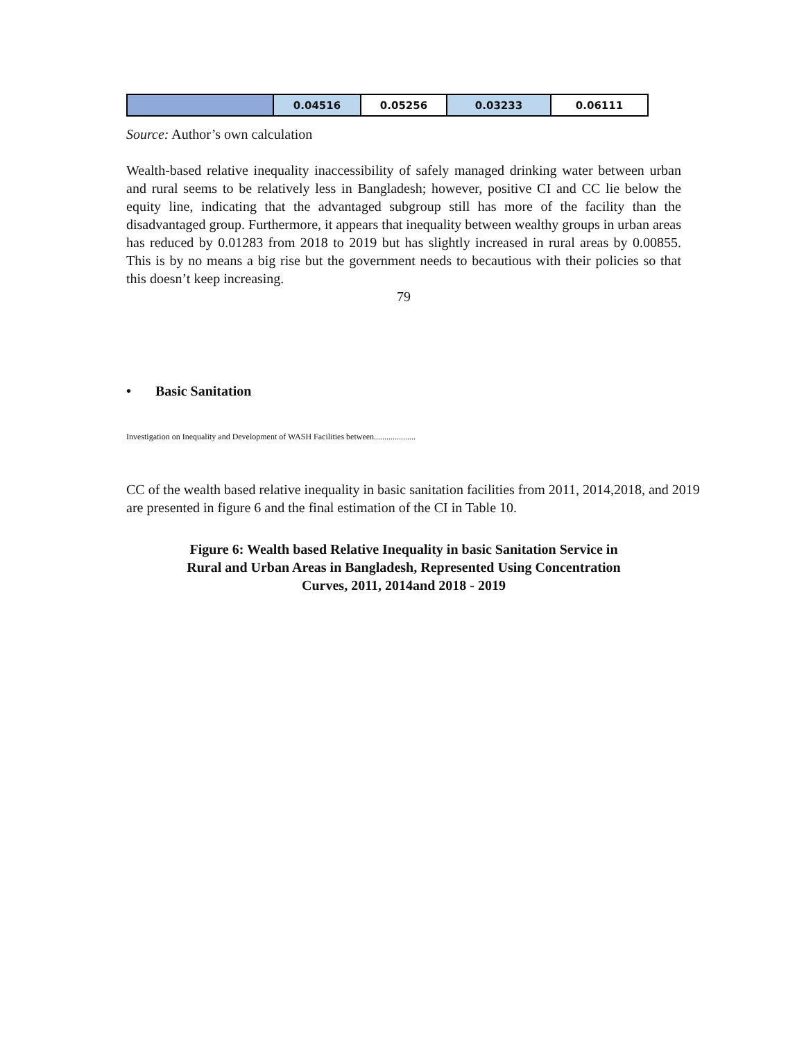| | 0.04516 | 0.05256 | 0.03233 | 0.06111 |
Source: Author’s own calculation
Wealth-based relative inequality inaccessibility of safely managed drinking water between urban and rural seems to be relatively less in Bangladesh; however, positive CI and CC lie below the equity line, indicating that the advantaged subgroup still has more of the facility than the disadvantaged group. Furthermore, it appears that inequality between wealthy groups in urban areas has reduced by 0.01283 from 2018 to 2019 but has slightly increased in rural areas by 0.00855. This is by no means a big rise but the government needs to becautious with their policies so that this doesn’t keep increasing.
79
• Basic Sanitation
Investigation on Inequality and Development of WASH Facilities between....................
CC of the wealth based relative inequality in basic sanitation facilities from 2011, 2014,2018, and 2019 are presented in figure 6 and the final estimation of the CI in Table 10.
Figure 6: Wealth based Relative Inequality in basic Sanitation Service in
Rural and Urban Areas in Bangladesh, Represented Using Concentration
Curves, 2011, 2014and 2018 - 2019